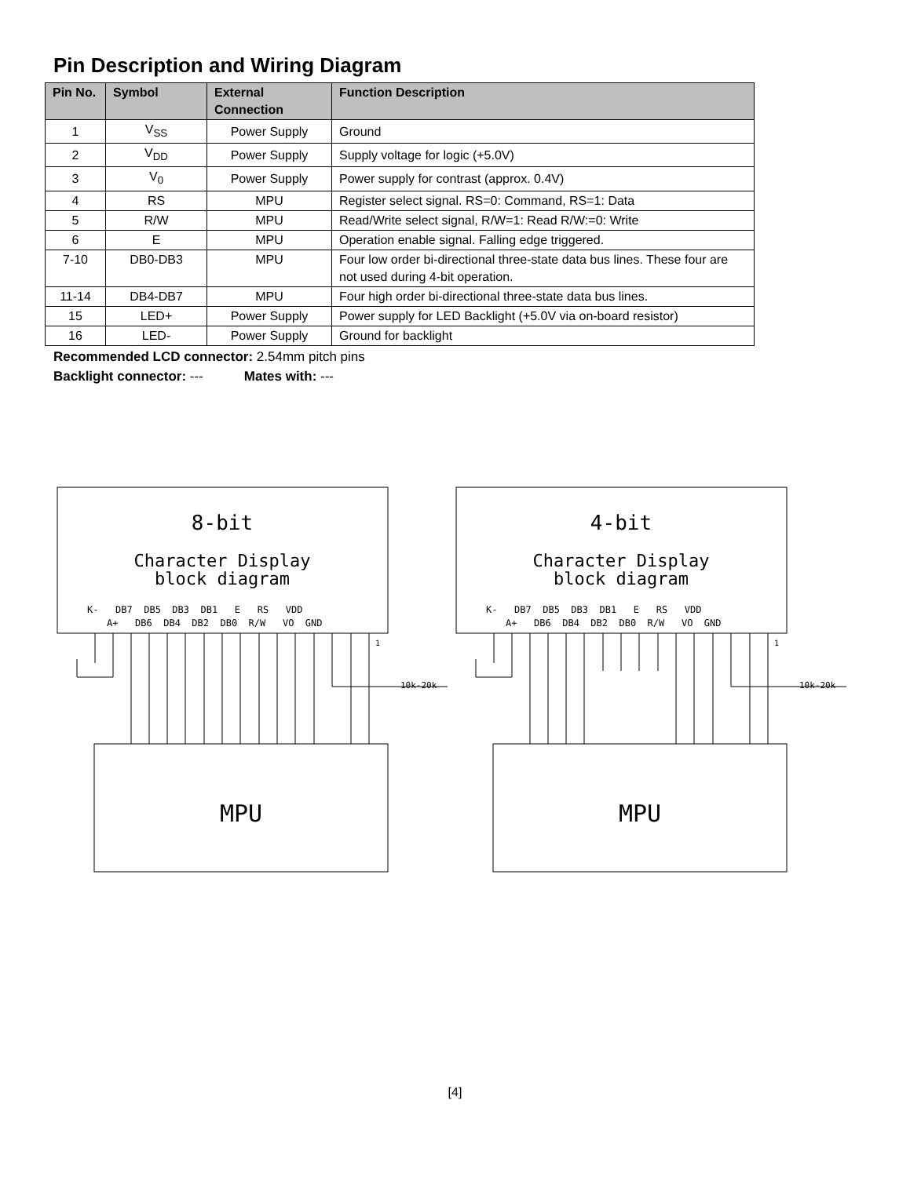Pin Description and Wiring Diagram
| Pin No. | Symbol | External Connection | Function Description |
| --- | --- | --- | --- |
| 1 | V<sub>SS</sub> | Power Supply | Ground |
| 2 | V<sub>DD</sub> | Power Supply | Supply voltage for logic (+5.0V) |
| 3 | V<sub>0</sub> | Power Supply | Power supply for contrast (approx. 0.4V) |
| 4 | RS | MPU | Register select signal. RS=0: Command, RS=1: Data |
| 5 | R/W | MPU | Read/Write select signal, R/W=1: Read R/W:=0: Write |
| 6 | E | MPU | Operation enable signal. Falling edge triggered. |
| 7-10 | DB0-DB3 | MPU | Four low order bi-directional three-state data bus lines. These four are not used during 4-bit operation. |
| 11-14 | DB4-DB7 | MPU | Four high order bi-directional three-state data bus lines. |
| 15 | LED+ | Power Supply | Power supply for LED Backlight (+5.0V via on-board resistor) |
| 16 | LED- | Power Supply | Ground for backlight |
Recommended LCD connector: 2.54mm pitch pins
Backlight connector: --- Mates with: ---
8-bit
Character Display
block diagram
K- DB7 DB5 DB3 DB1 E RS VDD
A+ DB6 DB4 DB2 DB0 R/W VO GND
MPU
10k-20k
1
4-bit
Character Display
block diagram
K- DB7 DB5 DB3 DB1 E RS VDD
A+ DB6 DB4 DB2 DB0 R/W VO GND
MPU
10k-20k
1
[4]